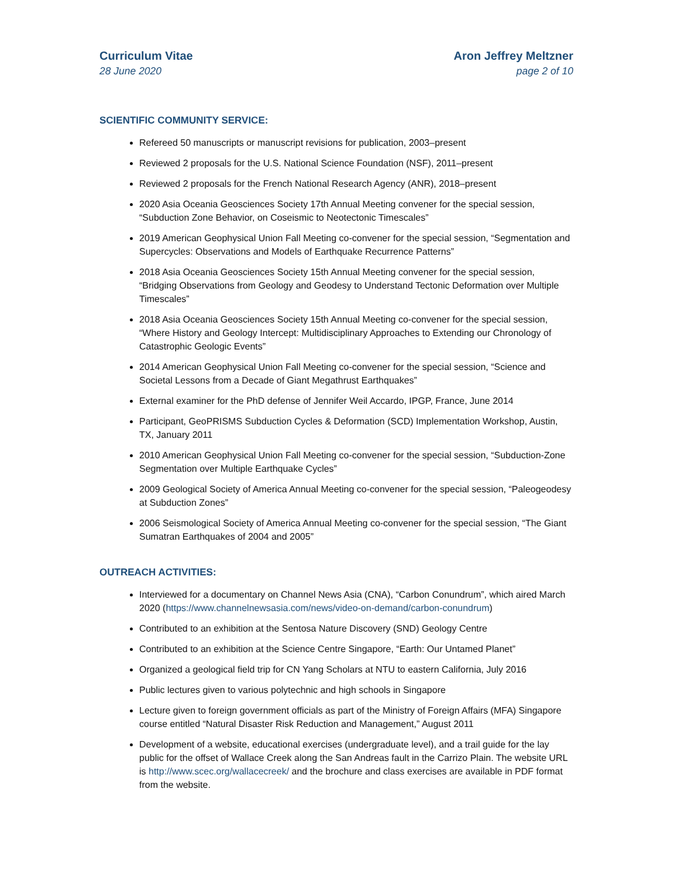Curriculum Vitae
28 June 2020
Aron Jeffrey Meltzner
page 2 of 10
SCIENTIFIC COMMUNITY SERVICE:
Refereed 50 manuscripts or manuscript revisions for publication, 2003–present
Reviewed 2 proposals for the U.S. National Science Foundation (NSF), 2011–present
Reviewed 2 proposals for the French National Research Agency (ANR), 2018–present
2020 Asia Oceania Geosciences Society 17th Annual Meeting convener for the special session, “Subduction Zone Behavior, on Coseismic to Neotectonic Timescales”
2019 American Geophysical Union Fall Meeting co-convener for the special session, “Segmentation and Supercycles: Observations and Models of Earthquake Recurrence Patterns”
2018 Asia Oceania Geosciences Society 15th Annual Meeting convener for the special session, “Bridging Observations from Geology and Geodesy to Understand Tectonic Deformation over Multiple Timescales”
2018 Asia Oceania Geosciences Society 15th Annual Meeting co-convener for the special session, “Where History and Geology Intercept: Multidisciplinary Approaches to Extending our Chronology of Catastrophic Geologic Events”
2014 American Geophysical Union Fall Meeting co-convener for the special session, “Science and Societal Lessons from a Decade of Giant Megathrust Earthquakes”
External examiner for the PhD defense of Jennifer Weil Accardo, IPGP, France, June 2014
Participant, GeoPRISMS Subduction Cycles & Deformation (SCD) Implementation Workshop, Austin, TX, January 2011
2010 American Geophysical Union Fall Meeting co-convener for the special session, “Subduction-Zone Segmentation over Multiple Earthquake Cycles”
2009 Geological Society of America Annual Meeting co-convener for the special session, “Paleogeodesy at Subduction Zones”
2006 Seismological Society of America Annual Meeting co-convener for the special session, “The Giant Sumatran Earthquakes of 2004 and 2005”
OUTREACH ACTIVITIES:
Interviewed for a documentary on Channel News Asia (CNA), “Carbon Conundrum”, which aired March 2020 (https://www.channelnewsasia.com/news/video-on-demand/carbon-conundrum)
Contributed to an exhibition at the Sentosa Nature Discovery (SND) Geology Centre
Contributed to an exhibition at the Science Centre Singapore, “Earth: Our Untamed Planet”
Organized a geological field trip for CN Yang Scholars at NTU to eastern California, July 2016
Public lectures given to various polytechnic and high schools in Singapore
Lecture given to foreign government officials as part of the Ministry of Foreign Affairs (MFA) Singapore course entitled “Natural Disaster Risk Reduction and Management,” August 2011
Development of a website, educational exercises (undergraduate level), and a trail guide for the lay public for the offset of Wallace Creek along the San Andreas fault in the Carrizo Plain. The website URL is http://www.scec.org/wallacecreek/ and the brochure and class exercises are available in PDF format from the website.